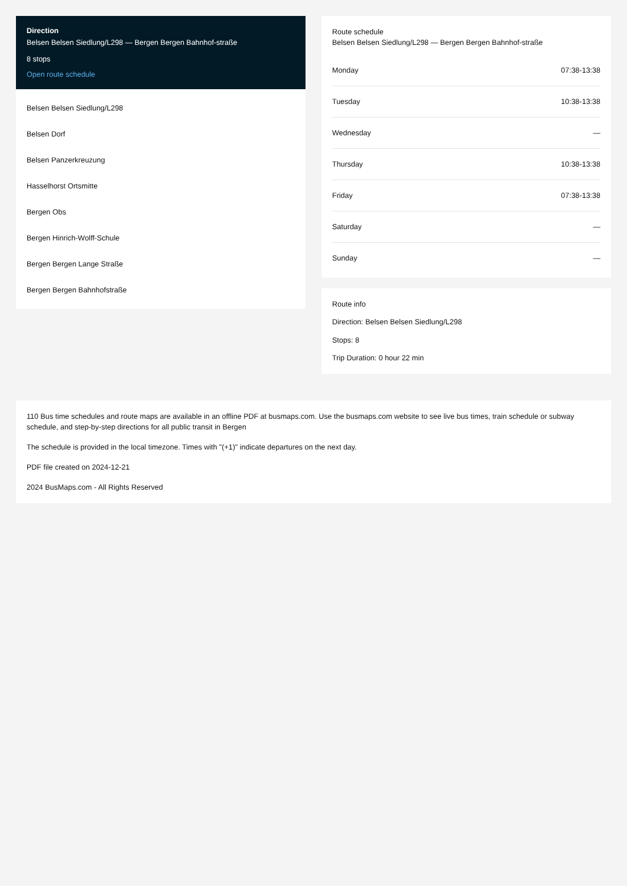Direction
Belsen Belsen Siedlung/L298 — Bergen Bergen Bahnhof-straße
8 stops
Open route schedule
Belsen Belsen Siedlung/L298
Belsen Dorf
Belsen Panzerkreuzung
Hasselhorst Ortsmitte
Bergen Obs
Bergen Hinrich-Wolff-Schule
Bergen Bergen Lange Straße
Bergen Bergen Bahnhofstraße
Route schedule
Belsen Belsen Siedlung/L298 — Bergen Bergen Bahnhof-straße
| Monday | 07:38-13:38 |
| Tuesday | 10:38-13:38 |
| Wednesday | — |
| Thursday | 10:38-13:38 |
| Friday | 07:38-13:38 |
| Saturday | — |
| Sunday | — |
Route info
Direction: Belsen Belsen Siedlung/L298
Stops: 8
Trip Duration: 0 hour 22 min
110 Bus time schedules and route maps are available in an offline PDF at busmaps.com. Use the busmaps.com website to see live bus times, train schedule or subway schedule, and step-by-step directions for all public transit in Bergen
The schedule is provided in the local timezone. Times with "(+1)" indicate departures on the next day.
PDF file created on 2024-12-21
2024 BusMaps.com - All Rights Reserved